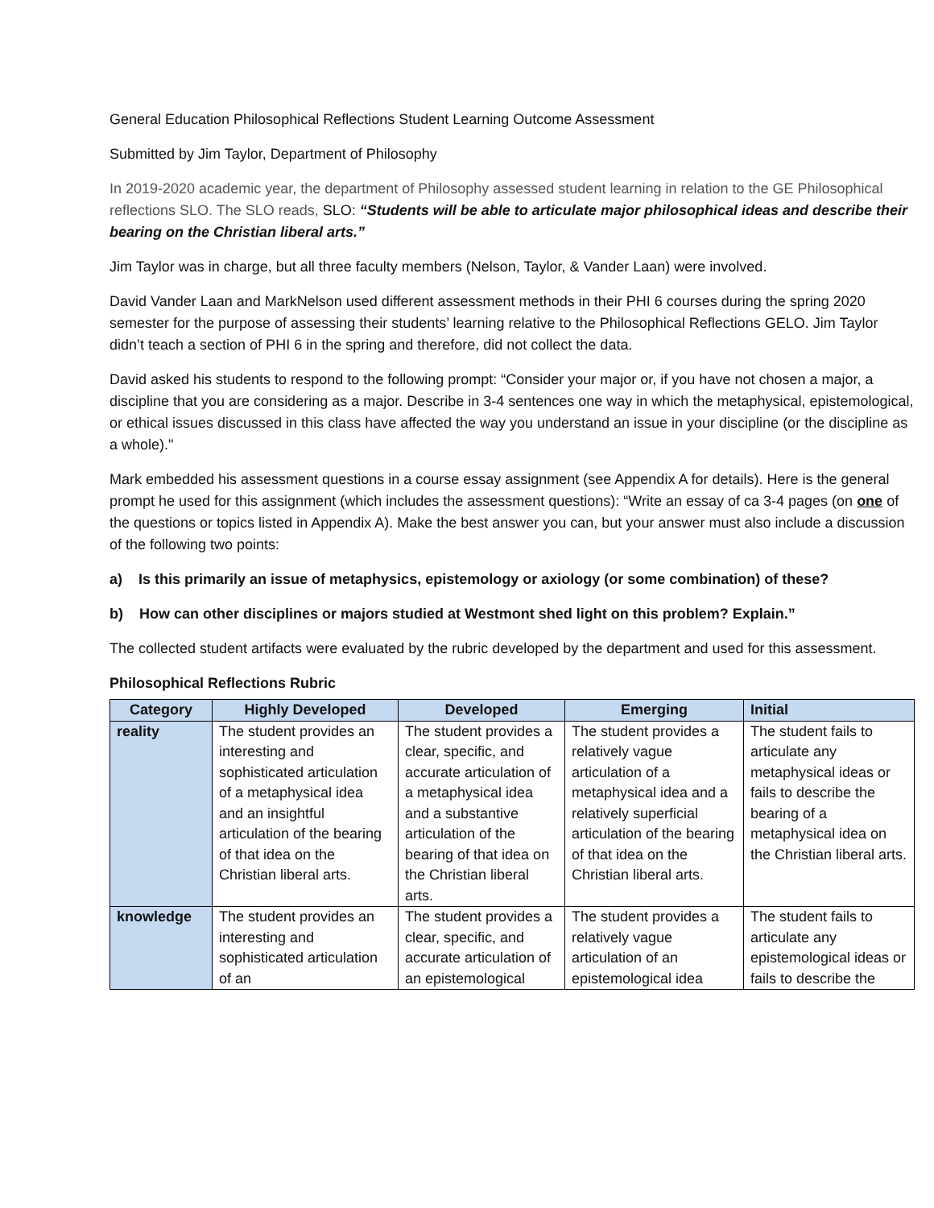General Education Philosophical Reflections Student Learning Outcome Assessment
Submitted by Jim Taylor, Department of Philosophy
In 2019-2020 academic year, the department of Philosophy assessed student learning in relation to the GE Philosophical reflections SLO. The SLO reads, SLO: “Students will be able to articulate major philosophical ideas and describe their bearing on the Christian liberal arts.”
Jim Taylor was in charge, but all three faculty members (Nelson, Taylor, & Vander Laan) were involved.
David Vander Laan and MarkNelson used different assessment methods in their PHI 6 courses during the spring 2020 semester for the purpose of assessing their students’ learning relative to the Philosophical Reflections GELO. Jim Taylor didn’t teach a section of PHI 6 in the spring and therefore, did not collect the data.
David asked his students to respond to the following prompt: “Consider your major or, if you have not chosen a major, a discipline that you are considering as a major. Describe in 3-4 sentences one way in which the metaphysical, epistemological, or ethical issues discussed in this class have affected the way you understand an issue in your discipline (or the discipline as a whole)."
Mark embedded his assessment questions in a course essay assignment (see Appendix A for details). Here is the general prompt he used for this assignment (which includes the assessment questions): “Write an essay of ca 3-4 pages (on one of the questions or topics listed in Appendix A). Make the best answer you can, but your answer must also include a discussion of the following two points:
a) Is this primarily an issue of metaphysics, epistemology or axiology (or some combination) of these?
b) How can other disciplines or majors studied at Westmont shed light on this problem? Explain.”
The collected student artifacts were evaluated by the rubric developed by the department and used for this assessment.
Philosophical Reflections Rubric
| Category | Highly Developed | Developed | Emerging | Initial |
| --- | --- | --- | --- | --- |
| reality | The student provides an interesting and sophisticated articulation of a metaphysical idea and an insightful articulation of the bearing of that idea on the Christian liberal arts. | The student provides a clear, specific, and accurate articulation of a metaphysical idea and a substantive articulation of the bearing of that idea on the Christian liberal arts. | The student provides a relatively vague articulation of a metaphysical idea and a relatively superficial articulation of the bearing of that idea on the Christian liberal arts. | The student fails to articulate any metaphysical ideas or fails to describe the bearing of a metaphysical idea on the Christian liberal arts. |
| knowledge | The student provides an interesting and sophisticated articulation of an | The student provides a clear, specific, and accurate articulation of an epistemological | The student provides a relatively vague articulation of an epistemological idea | The student fails to articulate any epistemological ideas or fails to describe the |